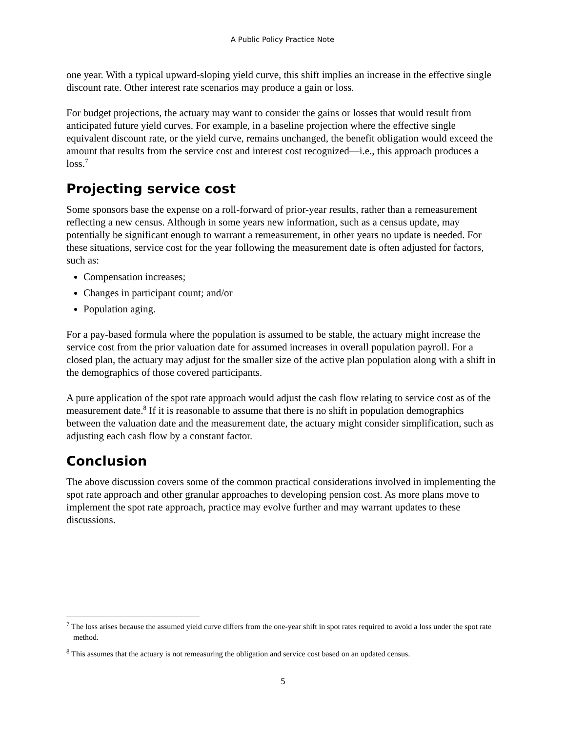A Public Policy Practice Note
one year. With a typical upward-sloping yield curve, this shift implies an increase in the effective single discount rate. Other interest rate scenarios may produce a gain or loss.
For budget projections, the actuary may want to consider the gains or losses that would result from anticipated future yield curves. For example, in a baseline projection where the effective single equivalent discount rate, or the yield curve, remains unchanged, the benefit obligation would exceed the amount that results from the service cost and interest cost recognized—i.e., this approach produces a loss.<sup>7</sup>
Projecting service cost
Some sponsors base the expense on a roll-forward of prior-year results, rather than a remeasurement reflecting a new census. Although in some years new information, such as a census update, may potentially be significant enough to warrant a remeasurement, in other years no update is needed. For these situations, service cost for the year following the measurement date is often adjusted for factors, such as:
Compensation increases;
Changes in participant count; and/or
Population aging.
For a pay-based formula where the population is assumed to be stable, the actuary might increase the service cost from the prior valuation date for assumed increases in overall population payroll. For a closed plan, the actuary may adjust for the smaller size of the active plan population along with a shift in the demographics of those covered participants.
A pure application of the spot rate approach would adjust the cash flow relating to service cost as of the measurement date.<sup>8</sup> If it is reasonable to assume that there is no shift in population demographics between the valuation date and the measurement date, the actuary might consider simplification, such as adjusting each cash flow by a constant factor.
Conclusion
The above discussion covers some of the common practical considerations involved in implementing the spot rate approach and other granular approaches to developing pension cost. As more plans move to implement the spot rate approach, practice may evolve further and may warrant updates to these discussions.
<sup>7</sup> The loss arises because the assumed yield curve differs from the one-year shift in spot rates required to avoid a loss under the spot rate method.
<sup>8</sup> This assumes that the actuary is not remeasuring the obligation and service cost based on an updated census.
5